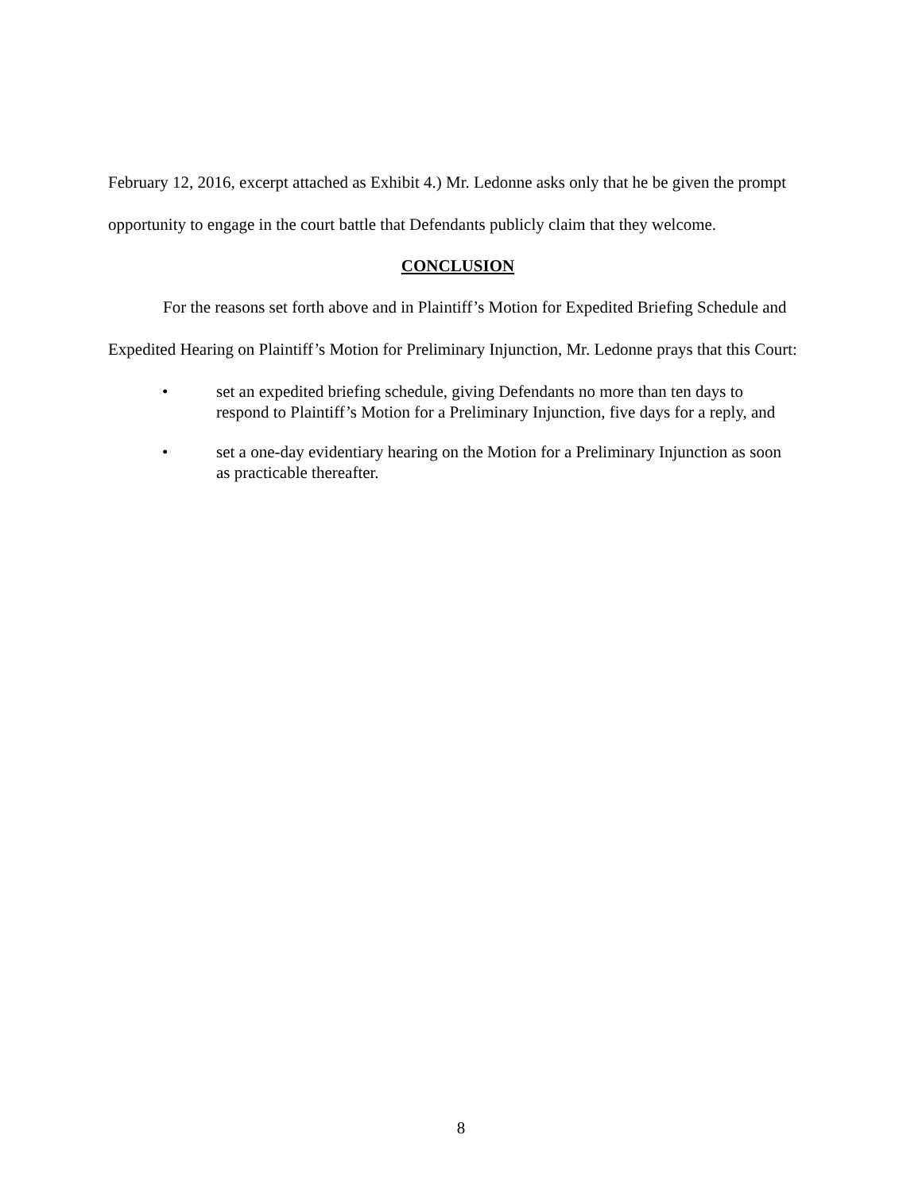February 12, 2016, excerpt attached as Exhibit 4.) Mr. Ledonne asks only that he be given the prompt opportunity to engage in the court battle that Defendants publicly claim that they welcome.
CONCLUSION
For the reasons set forth above and in Plaintiff’s Motion for Expedited Briefing Schedule and Expedited Hearing on Plaintiff’s Motion for Preliminary Injunction, Mr. Ledonne prays that this Court:
• set an expedited briefing schedule, giving Defendants no more than ten days to respond to Plaintiff’s Motion for a Preliminary Injunction, five days for a reply, and
• set a one-day evidentiary hearing on the Motion for a Preliminary Injunction as soon as practicable thereafter.
8